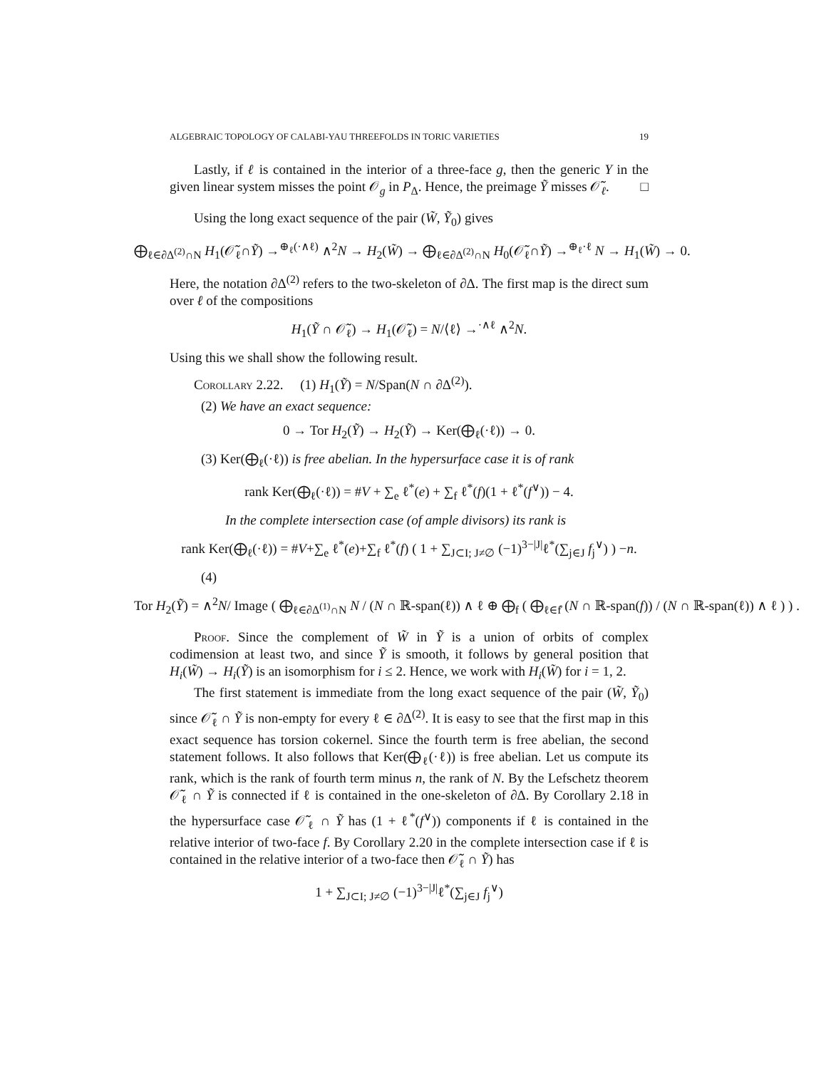ALGEBRAIC TOPOLOGY OF CALABI-YAU THREEFOLDS IN TORIC VARIETIES 19
Lastly, if ℓ is contained in the interior of a three-face g, then the generic Y in the given linear system misses the point 𝒪<sub>g</sub> in P<sub>Δ</sub>. Hence, the preimage Ỹ misses 𝒪̃<sub>ℓ</sub>. □
Using the long exact sequence of the pair (W̃, Ỹ<sub>0</sub>) gives
⨁<sub>ℓ∈∂Δ<sup>(2)</sup>∩N</sub> H<sub>1</sub>(𝒪̃<sub>ℓ</sub>∩Ỹ) →<sup>⊕<sub>ℓ</sub>(·∧ℓ)</sup> ∧<sup>2</sup>N → H<sub>2</sub>(W̃) → ⨁<sub>ℓ∈∂Δ<sup>(2)</sup>∩N</sub> H<sub>0</sub>(𝒪̃<sub>ℓ</sub>∩Ỹ) →<sup>⊕<sub>ℓ</sub>·ℓ</sup> N → H<sub>1</sub>(W̃) → 0.
Here, the notation ∂Δ<sup>(2)</sup> refers to the two-skeleton of ∂Δ. The first map is the direct sum over ℓ of the compositions
H<sub>1</sub>(Ỹ ∩ 𝒪̃<sub>ℓ</sub>) → H<sub>1</sub>(𝒪̃<sub>ℓ</sub>) = N/⟨ℓ⟩ →<sup>·∧ℓ</sup> ∧<sup>2</sup>N.
Using this we shall show the following result.
Corollary 2.22. (1) H<sub>1</sub>(Ỹ) = N/Span(N ∩ ∂Δ<sup>(2)</sup>).
(2) We have an exact sequence:
0 → Tor H<sub>2</sub>(Ỹ) → H<sub>2</sub>(Ỹ) → Ker(⨁<sub>ℓ</sub>(·ℓ)) → 0.
(3) Ker(⨁<sub>ℓ</sub>(·ℓ)) is free abelian. In the hypersurface case it is of rank
rank Ker(⨁<sub>ℓ</sub>(·ℓ)) = #V + ∑<sub>e</sub> ℓ<sup>*</sup>(e) + ∑<sub>f</sub> ℓ<sup>*</sup>(f)(1 + ℓ<sup>*</sup>(f<sup>∨</sup>)) − 4.
In the complete intersection case (of ample divisors) its rank is
rank Ker(⨁<sub>ℓ</sub>(·ℓ)) = #V+∑<sub>e</sub> ℓ<sup>*</sup>(e)+∑<sub>f</sub> ℓ<sup>*</sup>(f) ( 1 + ∑<sub>J⊂I; J≠∅</sub> (−1)<sup>3−|J|</sup>ℓ<sup>*</sup>(∑<sub>j∈J</sub> f<sub>j</sub><sup>∨</sup>) ) −n.
(4)
Tor H<sub>2</sub>(Ỹ) = ∧<sup>2</sup>N/ Image ( ⨁<sub>ℓ∈∂Δ<sup>(1)</sup>∩N</sub> N / (N ∩ ℝ-span(ℓ)) ∧ ℓ ⊕ ⨁<sub>f</sub> ( ⨁<sub>ℓ∈f̊</sub> (N ∩ ℝ-span(f)) / (N ∩ ℝ-span(ℓ)) ∧ ℓ ) ) .
Proof. Since the complement of W̃ in Ỹ is a union of orbits of complex codimension at least two, and since Ỹ is smooth, it follows by general position that H<sub>i</sub>(W̃) → H<sub>i</sub>(Ỹ) is an isomorphism for i ≤ 2. Hence, we work with H<sub>i</sub>(W̃) for i = 1, 2.
The first statement is immediate from the long exact sequence of the pair (W̃, Ỹ<sub>0</sub>) since 𝒪̃<sub>ℓ</sub> ∩ Ỹ is non-empty for every ℓ ∈ ∂Δ<sup>(2)</sup>. It is easy to see that the first map in this exact sequence has torsion cokernel. Since the fourth term is free abelian, the second statement follows. It also follows that Ker(⨁<sub>ℓ</sub>(·ℓ)) is free abelian. Let us compute its rank, which is the rank of fourth term minus n, the rank of N. By the Lefschetz theorem 𝒪̃<sub>ℓ</sub> ∩ Ỹ is connected if ℓ is contained in the one-skeleton of ∂Δ. By Corollary 2.18 in the hypersurface case 𝒪̃<sub>ℓ</sub> ∩ Ỹ has (1 + ℓ<sup>*</sup>(f<sup>∨</sup>)) components if ℓ is contained in the relative interior of two-face f. By Corollary 2.20 in the complete intersection case if ℓ is contained in the relative interior of a two-face then 𝒪̃<sub>ℓ</sub> ∩ Ỹ) has
1 + ∑<sub>J⊂I; J≠∅</sub> (−1)<sup>3−|J|</sup>ℓ<sup>*</sup>(∑<sub>j∈J</sub> f<sub>j</sub><sup>∨</sup>)